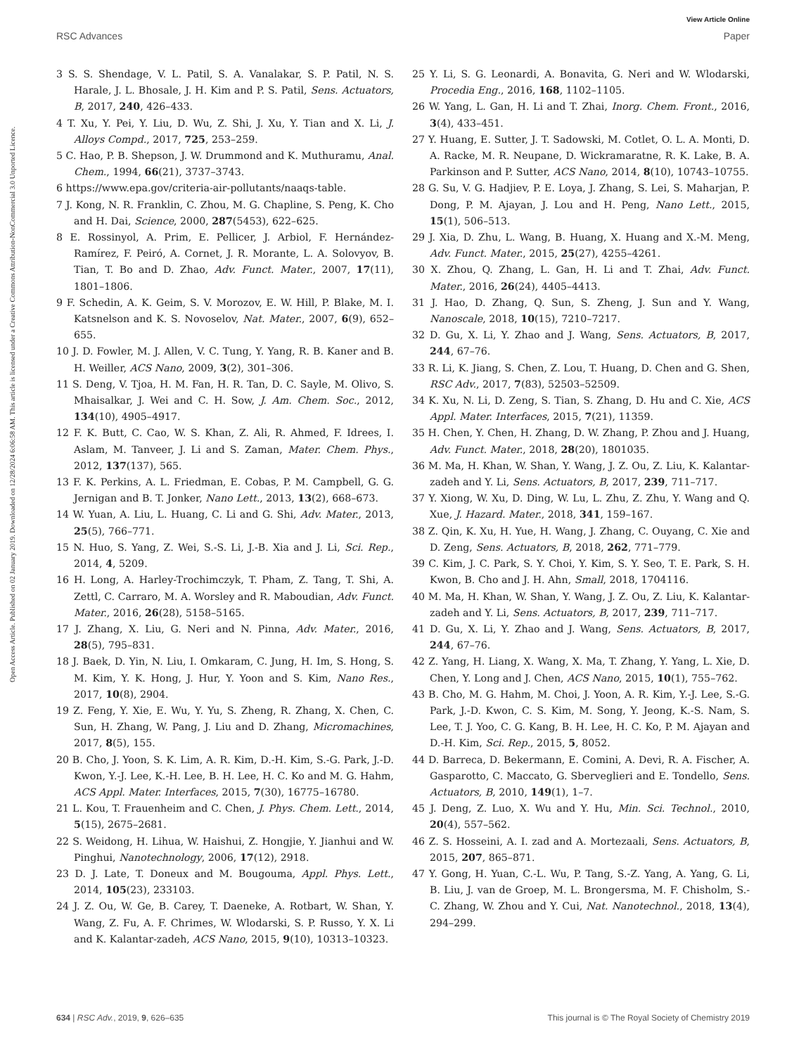View Article Online
RSC Advances Paper
Open Access Article. Published on 02 January 2019. Downloaded on 12/28/2024 6:06:58 AM. This article is licensed under a Creative Commons Attribution-NonCommercial 3.0 Unported Licence.
3 S. S. Shendage, V. L. Patil, S. A. Vanalakar, S. P. Patil, N. S. Harale, J. L. Bhosale, J. H. Kim and P. S. Patil, Sens. Actuators, B, 2017, 240, 426–433.
4 T. Xu, Y. Pei, Y. Liu, D. Wu, Z. Shi, J. Xu, Y. Tian and X. Li, J. Alloys Compd., 2017, 725, 253–259.
5 C. Hao, P. B. Shepson, J. W. Drummond and K. Muthuramu, Anal. Chem., 1994, 66(21), 3737–3743.
6 https://www.epa.gov/criteria-air-pollutants/naaqs-table.
7 J. Kong, N. R. Franklin, C. Zhou, M. G. Chapline, S. Peng, K. Cho and H. Dai, Science, 2000, 287(5453), 622–625.
8 E. Rossinyol, A. Prim, E. Pellicer, J. Arbiol, F. Hernández-Ramírez, F. Peiró, A. Cornet, J. R. Morante, L. A. Solovyov, B. Tian, T. Bo and D. Zhao, Adv. Funct. Mater., 2007, 17(11), 1801–1806.
9 F. Schedin, A. K. Geim, S. V. Morozov, E. W. Hill, P. Blake, M. I. Katsnelson and K. S. Novoselov, Nat. Mater., 2007, 6(9), 652–655.
10 J. D. Fowler, M. J. Allen, V. C. Tung, Y. Yang, R. B. Kaner and B. H. Weiller, ACS Nano, 2009, 3(2), 301–306.
11 S. Deng, V. Tjoa, H. M. Fan, H. R. Tan, D. C. Sayle, M. Olivo, S. Mhaisalkar, J. Wei and C. H. Sow, J. Am. Chem. Soc., 2012, 134(10), 4905–4917.
12 F. K. Butt, C. Cao, W. S. Khan, Z. Ali, R. Ahmed, F. Idrees, I. Aslam, M. Tanveer, J. Li and S. Zaman, Mater. Chem. Phys., 2012, 137(137), 565.
13 F. K. Perkins, A. L. Friedman, E. Cobas, P. M. Campbell, G. G. Jernigan and B. T. Jonker, Nano Lett., 2013, 13(2), 668–673.
14 W. Yuan, A. Liu, L. Huang, C. Li and G. Shi, Adv. Mater., 2013, 25(5), 766–771.
15 N. Huo, S. Yang, Z. Wei, S.-S. Li, J.-B. Xia and J. Li, Sci. Rep., 2014, 4, 5209.
16 H. Long, A. Harley-Trochimczyk, T. Pham, Z. Tang, T. Shi, A. Zettl, C. Carraro, M. A. Worsley and R. Maboudian, Adv. Funct. Mater., 2016, 26(28), 5158–5165.
17 J. Zhang, X. Liu, G. Neri and N. Pinna, Adv. Mater., 2016, 28(5), 795–831.
18 J. Baek, D. Yin, N. Liu, I. Omkaram, C. Jung, H. Im, S. Hong, S. M. Kim, Y. K. Hong, J. Hur, Y. Yoon and S. Kim, Nano Res., 2017, 10(8), 2904.
19 Z. Feng, Y. Xie, E. Wu, Y. Yu, S. Zheng, R. Zhang, X. Chen, C. Sun, H. Zhang, W. Pang, J. Liu and D. Zhang, Micromachines, 2017, 8(5), 155.
20 B. Cho, J. Yoon, S. K. Lim, A. R. Kim, D.-H. Kim, S.-G. Park, J.-D. Kwon, Y.-J. Lee, K.-H. Lee, B. H. Lee, H. C. Ko and M. G. Hahm, ACS Appl. Mater. Interfaces, 2015, 7(30), 16775–16780.
21 L. Kou, T. Frauenheim and C. Chen, J. Phys. Chem. Lett., 2014, 5(15), 2675–2681.
22 S. Weidong, H. Lihua, W. Haishui, Z. Hongjie, Y. Jianhui and W. Pinghui, Nanotechnology, 2006, 17(12), 2918.
23 D. J. Late, T. Doneux and M. Bougouma, Appl. Phys. Lett., 2014, 105(23), 233103.
24 J. Z. Ou, W. Ge, B. Carey, T. Daeneke, A. Rotbart, W. Shan, Y. Wang, Z. Fu, A. F. Chrimes, W. Wlodarski, S. P. Russo, Y. X. Li and K. Kalantar-zadeh, ACS Nano, 2015, 9(10), 10313–10323.
25 Y. Li, S. G. Leonardi, A. Bonavita, G. Neri and W. Wlodarski, Procedia Eng., 2016, 168, 1102–1105.
26 W. Yang, L. Gan, H. Li and T. Zhai, Inorg. Chem. Front., 2016, 3(4), 433–451.
27 Y. Huang, E. Sutter, J. T. Sadowski, M. Cotlet, O. L. A. Monti, D. A. Racke, M. R. Neupane, D. Wickramaratne, R. K. Lake, B. A. Parkinson and P. Sutter, ACS Nano, 2014, 8(10), 10743–10755.
28 G. Su, V. G. Hadjiev, P. E. Loya, J. Zhang, S. Lei, S. Maharjan, P. Dong, P. M. Ajayan, J. Lou and H. Peng, Nano Lett., 2015, 15(1), 506–513.
29 J. Xia, D. Zhu, L. Wang, B. Huang, X. Huang and X.-M. Meng, Adv. Funct. Mater., 2015, 25(27), 4255–4261.
30 X. Zhou, Q. Zhang, L. Gan, H. Li and T. Zhai, Adv. Funct. Mater., 2016, 26(24), 4405–4413.
31 J. Hao, D. Zhang, Q. Sun, S. Zheng, J. Sun and Y. Wang, Nanoscale, 2018, 10(15), 7210–7217.
32 D. Gu, X. Li, Y. Zhao and J. Wang, Sens. Actuators, B, 2017, 244, 67–76.
33 R. Li, K. Jiang, S. Chen, Z. Lou, T. Huang, D. Chen and G. Shen, RSC Adv., 2017, 7(83), 52503–52509.
34 K. Xu, N. Li, D. Zeng, S. Tian, S. Zhang, D. Hu and C. Xie, ACS Appl. Mater. Interfaces, 2015, 7(21), 11359.
35 H. Chen, Y. Chen, H. Zhang, D. W. Zhang, P. Zhou and J. Huang, Adv. Funct. Mater., 2018, 28(20), 1801035.
36 M. Ma, H. Khan, W. Shan, Y. Wang, J. Z. Ou, Z. Liu, K. Kalantar-zadeh and Y. Li, Sens. Actuators, B, 2017, 239, 711–717.
37 Y. Xiong, W. Xu, D. Ding, W. Lu, L. Zhu, Z. Zhu, Y. Wang and Q. Xue, J. Hazard. Mater., 2018, 341, 159–167.
38 Z. Qin, K. Xu, H. Yue, H. Wang, J. Zhang, C. Ouyang, C. Xie and D. Zeng, Sens. Actuators, B, 2018, 262, 771–779.
39 C. Kim, J. C. Park, S. Y. Choi, Y. Kim, S. Y. Seo, T. E. Park, S. H. Kwon, B. Cho and J. H. Ahn, Small, 2018, 1704116.
40 M. Ma, H. Khan, W. Shan, Y. Wang, J. Z. Ou, Z. Liu, K. Kalantar-zadeh and Y. Li, Sens. Actuators, B, 2017, 239, 711–717.
41 D. Gu, X. Li, Y. Zhao and J. Wang, Sens. Actuators, B, 2017, 244, 67–76.
42 Z. Yang, H. Liang, X. Wang, X. Ma, T. Zhang, Y. Yang, L. Xie, D. Chen, Y. Long and J. Chen, ACS Nano, 2015, 10(1), 755–762.
43 B. Cho, M. G. Hahm, M. Choi, J. Yoon, A. R. Kim, Y.-J. Lee, S.-G. Park, J.-D. Kwon, C. S. Kim, M. Song, Y. Jeong, K.-S. Nam, S. Lee, T. J. Yoo, C. G. Kang, B. H. Lee, H. C. Ko, P. M. Ajayan and D.-H. Kim, Sci. Rep., 2015, 5, 8052.
44 D. Barreca, D. Bekermann, E. Comini, A. Devi, R. A. Fischer, A. Gasparotto, C. Maccato, G. Sberveglieri and E. Tondello, Sens. Actuators, B, 2010, 149(1), 1–7.
45 J. Deng, Z. Luo, X. Wu and Y. Hu, Min. Sci. Technol., 2010, 20(4), 557–562.
46 Z. S. Hosseini, A. I. zad and A. Mortezaali, Sens. Actuators, B, 2015, 207, 865–871.
47 Y. Gong, H. Yuan, C.-L. Wu, P. Tang, S.-Z. Yang, A. Yang, G. Li, B. Liu, J. van de Groep, M. L. Brongersma, M. F. Chisholm, S.-C. Zhang, W. Zhou and Y. Cui, Nat. Nanotechnol., 2018, 13(4), 294–299.
634 | RSC Adv., 2019, 9, 626–635 This journal is © The Royal Society of Chemistry 2019